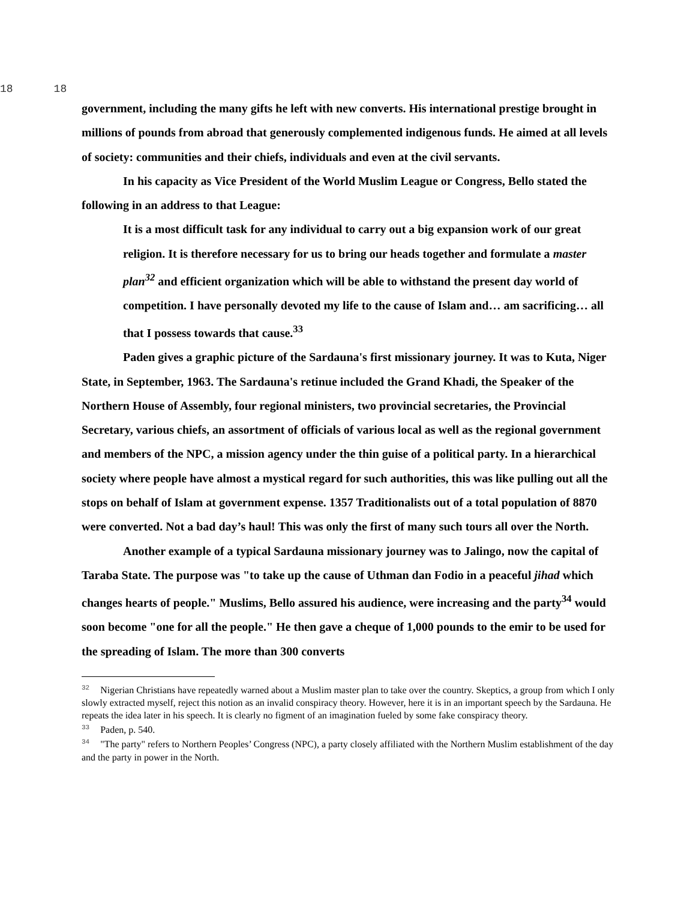18 18
government, including the many gifts he left with new converts. His international prestige brought in millions of pounds from abroad that generously complemented indigenous funds. He aimed at all levels of society: communities and their chiefs, individuals and even at the civil servants.
In his capacity as Vice President of the World Muslim League or Congress, Bello stated the following in an address to that League:
It is a most difficult task for any individual to carry out a big expansion work of our great religion. It is therefore necessary for us to bring our heads together and formulate a master plan<sup>32</sup> and efficient organization which will be able to withstand the present day world of competition. I have personally devoted my life to the cause of Islam and… am sacrificing… all that I possess towards that cause.<sup>33</sup>
Paden gives a graphic picture of the Sardauna's first missionary journey. It was to Kuta, Niger State, in September, 1963. The Sardauna's retinue included the Grand Khadi, the Speaker of the Northern House of Assembly, four regional ministers, two provincial secretaries, the Provincial Secretary, various chiefs, an assortment of officials of various local as well as the regional government and members of the NPC, a mission agency under the thin guise of a political party. In a hierarchical society where people have almost a mystical regard for such authorities, this was like pulling out all the stops on behalf of Islam at government expense. 1357 Traditionalists out of a total population of 8870 were converted. Not a bad day’s haul! This was only the first of many such tours all over the North.
Another example of a typical Sardauna missionary journey was to Jalingo, now the capital of Taraba State. The purpose was "to take up the cause of Uthman dan Fodio in a peaceful jihad which changes hearts of people." Muslims, Bello assured his audience, were increasing and the party<sup>34</sup> would soon become "one for all the people." He then gave a cheque of 1,000 pounds to the emir to be used for the spreading of Islam. The more than 300 converts
<sup>32</sup> Nigerian Christians have repeatedly warned about a Muslim master plan to take over the country. Skeptics, a group from which I only slowly extracted myself, reject this notion as an invalid conspiracy theory. However, here it is in an important speech by the Sardauna. He repeats the idea later in his speech. It is clearly no figment of an imagination fueled by some fake conspiracy theory.
<sup>33</sup> Paden, p. 540.
<sup>34</sup> "The party" refers to Northern Peoples’ Congress (NPC), a party closely affiliated with the Northern Muslim establishment of the day and the party in power in the North.